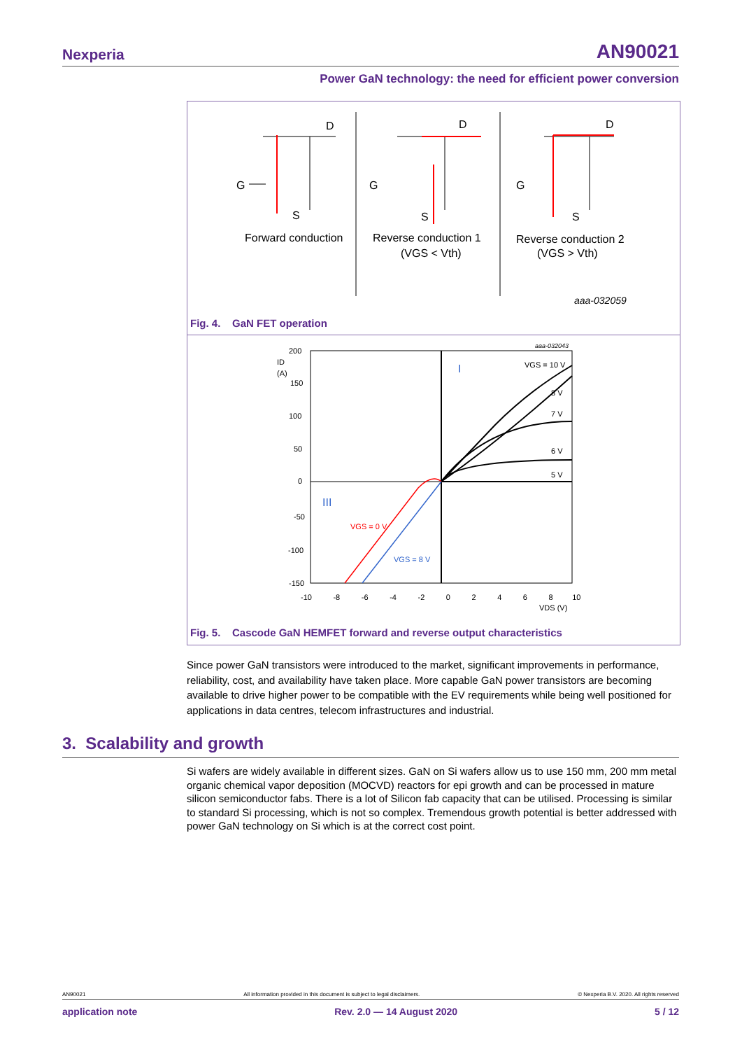Nexperia AN90021
Power GaN technology: the need for efficient power conversion
D
G
S
Forward conduction
D
G
S
Reverse conduction 1
(VGS < Vth)
D
G
S
Reverse conduction 2
(VGS > Vth)
aaa-032059
Fig. 4. GaN FET operation
200
ID
(A)
150
100
50
0
-50
-100
-150
-10 -8 -6 -4 -2 0 2 4 6 8 10
VDS (V)
aaa-032043
I
III
VGS = 10 V
8 V
7 V
6 V
5 V
VGS = 0 V
VGS = 8 V
Fig. 5. Cascode GaN HEMFET forward and reverse output characteristics
Since power GaN transistors were introduced to the market, significant improvements in performance, reliability, cost, and availability have taken place. More capable GaN power transistors are becoming available to drive higher power to be compatible with the EV requirements while being well positioned for applications in data centres, telecom infrastructures and industrial.
3. Scalability and growth
Si wafers are widely available in different sizes. GaN on Si wafers allow us to use 150 mm, 200 mm metal organic chemical vapor deposition (MOCVD) reactors for epi growth and can be processed in mature silicon semiconductor fabs. There is a lot of Silicon fab capacity that can be utilised. Processing is similar to standard Si processing, which is not so complex. Tremendous growth potential is better addressed with power GaN technology on Si which is at the correct cost point.
AN90021 All information provided in this document is subject to legal disclaimers. © Nexperia B.V. 2020. All rights reserved
application note Rev. 2.0 — 14 August 2020 5 / 12